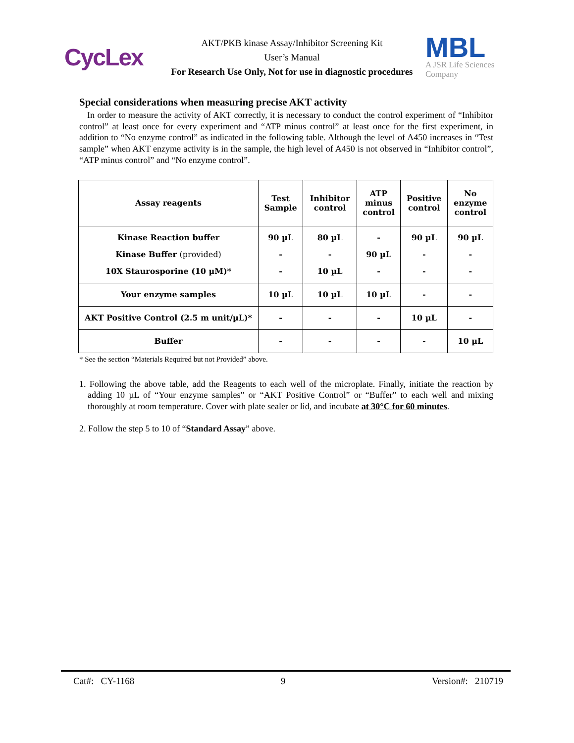CycLex
AKT/PKB kinase Assay/Inhibitor Screening Kit
User’s Manual
For Research Use Only, Not for use in diagnostic procedures
MBL
A JSR Life Sciences Company
Special considerations when measuring precise AKT activity
In order to measure the activity of AKT correctly, it is necessary to conduct the control experiment of “Inhibitor control” at least once for every experiment and “ATP minus control” at least once for the first experiment, in addition to “No enzyme control” as indicated in the following table. Although the level of A450 increases in “Test sample” when AKT enzyme activity is in the sample, the high level of A450 is not observed in “Inhibitor control”, “ATP minus control” and “No enzyme control”.
| Assay reagents | Test Sample | Inhibitor control | ATP minus control | Positive control | No enzyme control |
| --- | --- | --- | --- | --- | --- |
| Kinase Reaction buffer Kinase Buffer (provided) 10X Staurosporine (10 µM)* | 90 µL - - | 80 µL - 10 µL | - 90 µL - | 90 µL - - | 90 µL - - |
| Your enzyme samples | 10 µL | 10 µL | 10 µL | - | - |
| AKT Positive Control (2.5 m unit/µL)* | - | - | - | 10 µL | - |
| Buffer | - | - | - | - | 10 µL |
* See the section “Materials Required but not Provided” above.
1. Following the above table, add the Reagents to each well of the microplate. Finally, initiate the reaction by adding 10 µL of “Your enzyme samples” or “AKT Positive Control” or “Buffer” to each well and mixing thoroughly at room temperature. Cover with plate sealer or lid, and incubate at 30°C for 60 minutes.
2. Follow the step 5 to 10 of “Standard Assay” above.
Cat#: CY-1168 9 Version#: 210719